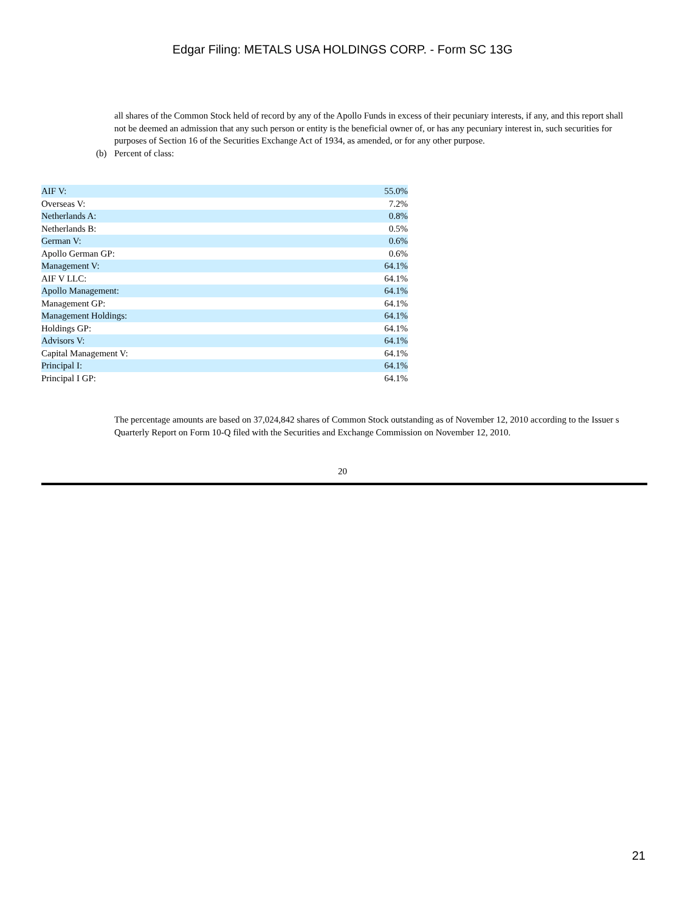Edgar Filing: METALS USA HOLDINGS CORP. - Form SC 13G
all shares of the Common Stock held of record by any of the Apollo Funds in excess of their pecuniary interests, if any, and this report shall not be deemed an admission that any such person or entity is the beneficial owner of, or has any pecuniary interest in, such securities for purposes of Section 16 of the Securities Exchange Act of 1934, as amended, or for any other purpose.
(b) Percent of class:
| AIF V: | 55.0% |
| Overseas V: | 7.2% |
| Netherlands A: | 0.8% |
| Netherlands B: | 0.5% |
| German V: | 0.6% |
| Apollo German GP: | 0.6% |
| Management V: | 64.1% |
| AIF V LLC: | 64.1% |
| Apollo Management: | 64.1% |
| Management GP: | 64.1% |
| Management Holdings: | 64.1% |
| Holdings GP: | 64.1% |
| Advisors V: | 64.1% |
| Capital Management V: | 64.1% |
| Principal I: | 64.1% |
| Principal I GP: | 64.1% |
The percentage amounts are based on 37,024,842 shares of Common Stock outstanding as of November 12, 2010 according to the Issuer s Quarterly Report on Form 10-Q filed with the Securities and Exchange Commission on November 12, 2010.
20
21